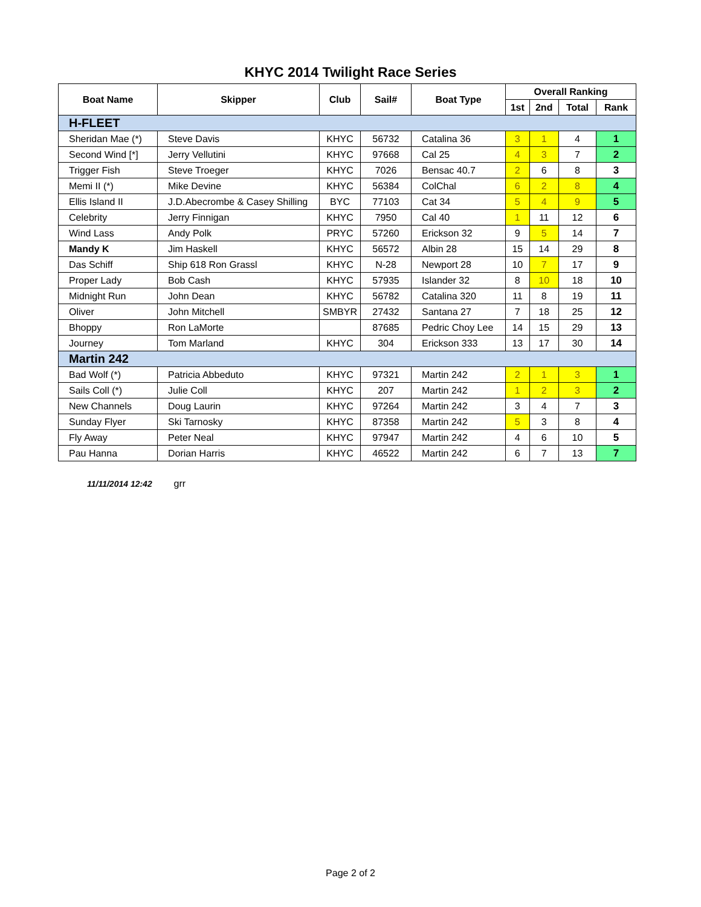KHYC 2014 Twilight Race Series
| Boat Name | Skipper | Club | Sail# | Boat Type | Overall Ranking | | | |
| --- | --- | --- | --- | --- | --- | --- | --- | --- |
| | | | | | 1st | 2nd | Total | Rank |
| H-FLEET | | | | | | | | |
| Sheridan Mae (*) | Steve Davis | KHYC | 56732 | Catalina 36 | 3 | 1 | 4 | 1 |
| Second Wind [*] | Jerry Vellutini | KHYC | 97668 | Cal 25 | 4 | 3 | 7 | 2 |
| Trigger Fish | Steve Troeger | KHYC | 7026 | Bensac 40.7 | 2 | 6 | 8 | 3 |
| Memi II (*) | Mike Devine | KHYC | 56384 | ColChal | 6 | 2 | 8 | 4 |
| Ellis Island II | J.D.Abecrombe & Casey Shilling | BYC | 77103 | Cat 34 | 5 | 4 | 9 | 5 |
| Celebrity | Jerry Finnigan | KHYC | 7950 | Cal 40 | 1 | 11 | 12 | 6 |
| Wind Lass | Andy Polk | PRYC | 57260 | Erickson 32 | 9 | 5 | 14 | 7 |
| Mandy K | Jim Haskell | KHYC | 56572 | Albin 28 | 15 | 14 | 29 | 8 |
| Das Schiff | Ship 618 Ron Grassl | KHYC | N-28 | Newport 28 | 10 | 7 | 17 | 9 |
| Proper Lady | Bob Cash | KHYC | 57935 | Islander 32 | 8 | 10 | 18 | 10 |
| Midnight Run | John Dean | KHYC | 56782 | Catalina 320 | 11 | 8 | 19 | 11 |
| Oliver | John Mitchell | SMBYR | 27432 | Santana 27 | 7 | 18 | 25 | 12 |
| Bhoppy | Ron LaMorte | | 87685 | Pedric Choy Lee | 14 | 15 | 29 | 13 |
| Journey | Tom Marland | KHYC | 304 | Erickson 333 | 13 | 17 | 30 | 14 |
| Martin 242 | | | | | | | | |
| Bad Wolf (*) | Patricia Abbeduto | KHYC | 97321 | Martin 242 | 2 | 1 | 3 | 1 |
| Sails Coll (*) | Julie Coll | KHYC | 207 | Martin 242 | 1 | 2 | 3 | 2 |
| New Channels | Doug Laurin | KHYC | 97264 | Martin 242 | 3 | 4 | 7 | 3 |
| Sunday Flyer | Ski Tarnosky | KHYC | 87358 | Martin 242 | 5 | 3 | 8 | 4 |
| Fly Away | Peter Neal | KHYC | 97947 | Martin 242 | 4 | 6 | 10 | 5 |
| Pau Hanna | Dorian Harris | KHYC | 46522 | Martin 242 | 6 | 7 | 13 | 7 |
11/11/2014 12:42 grr
Page 2 of 2